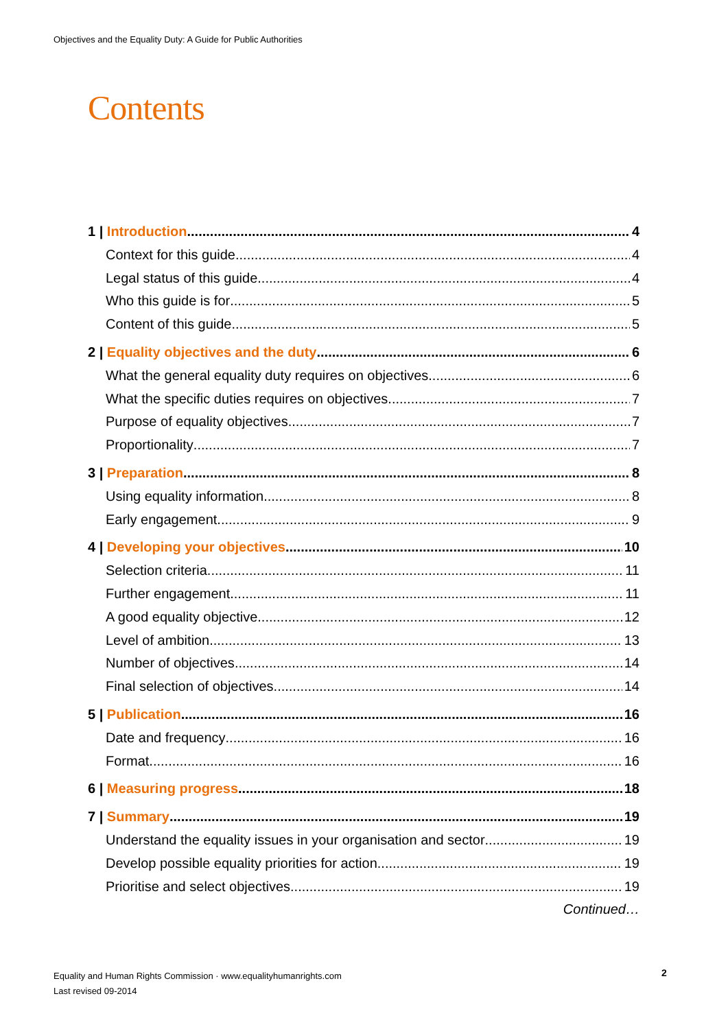Objectives and the Equality Duty: A Guide for Public Authorities
Contents
1 | Introduction 4
Context for this guide 4
Legal status of this guide 4
Who this guide is for 5
Content of this guide 5
2 | Equality objectives and the duty 6
What the general equality duty requires on objectives 6
What the specific duties requires on objectives 7
Purpose of equality objectives 7
Proportionality 7
3 | Preparation 8
Using equality information 8
Early engagement 9
4 | Developing your objectives 10
Selection criteria 11
Further engagement 11
A good equality objective 12
Level of ambition 13
Number of objectives 14
Final selection of objectives 14
5 | Publication 16
Date and frequency 16
Format 16
6 | Measuring progress 18
7 | Summary 19
Understand the equality issues in your organisation and sector 19
Develop possible equality priorities for action 19
Prioritise and select objectives 19
Continued…
Equality and Human Rights Commission · www.equalityhumanrights.com
Last revised 09-2014
2